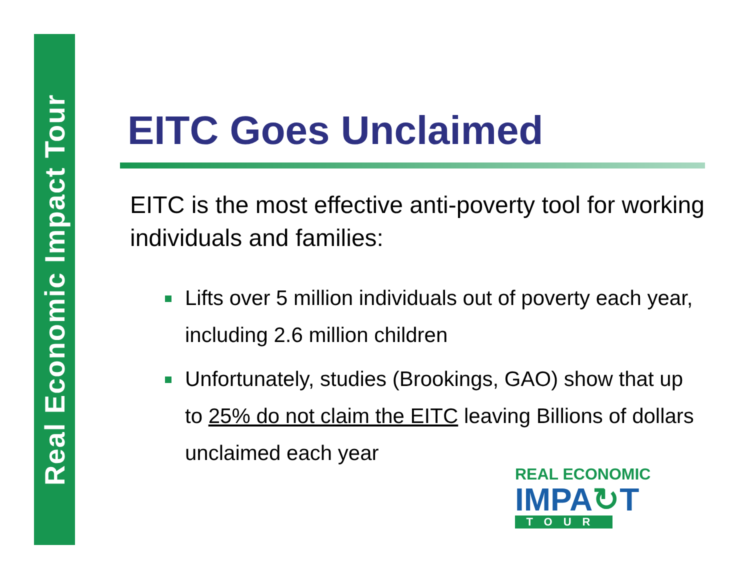Real Economic Impact Tour
EITC Goes Unclaimed
EITC is the most effective anti-poverty tool for working individuals and families:
Lifts over 5 million individuals out of poverty each year, including 2.6 million children
Unfortunately, studies (Brookings, GAO) show that up to 25% do not claim the EITC leaving Billions of dollars unclaimed each year
REAL ECONOMIC
IMPA↻T
TOUR